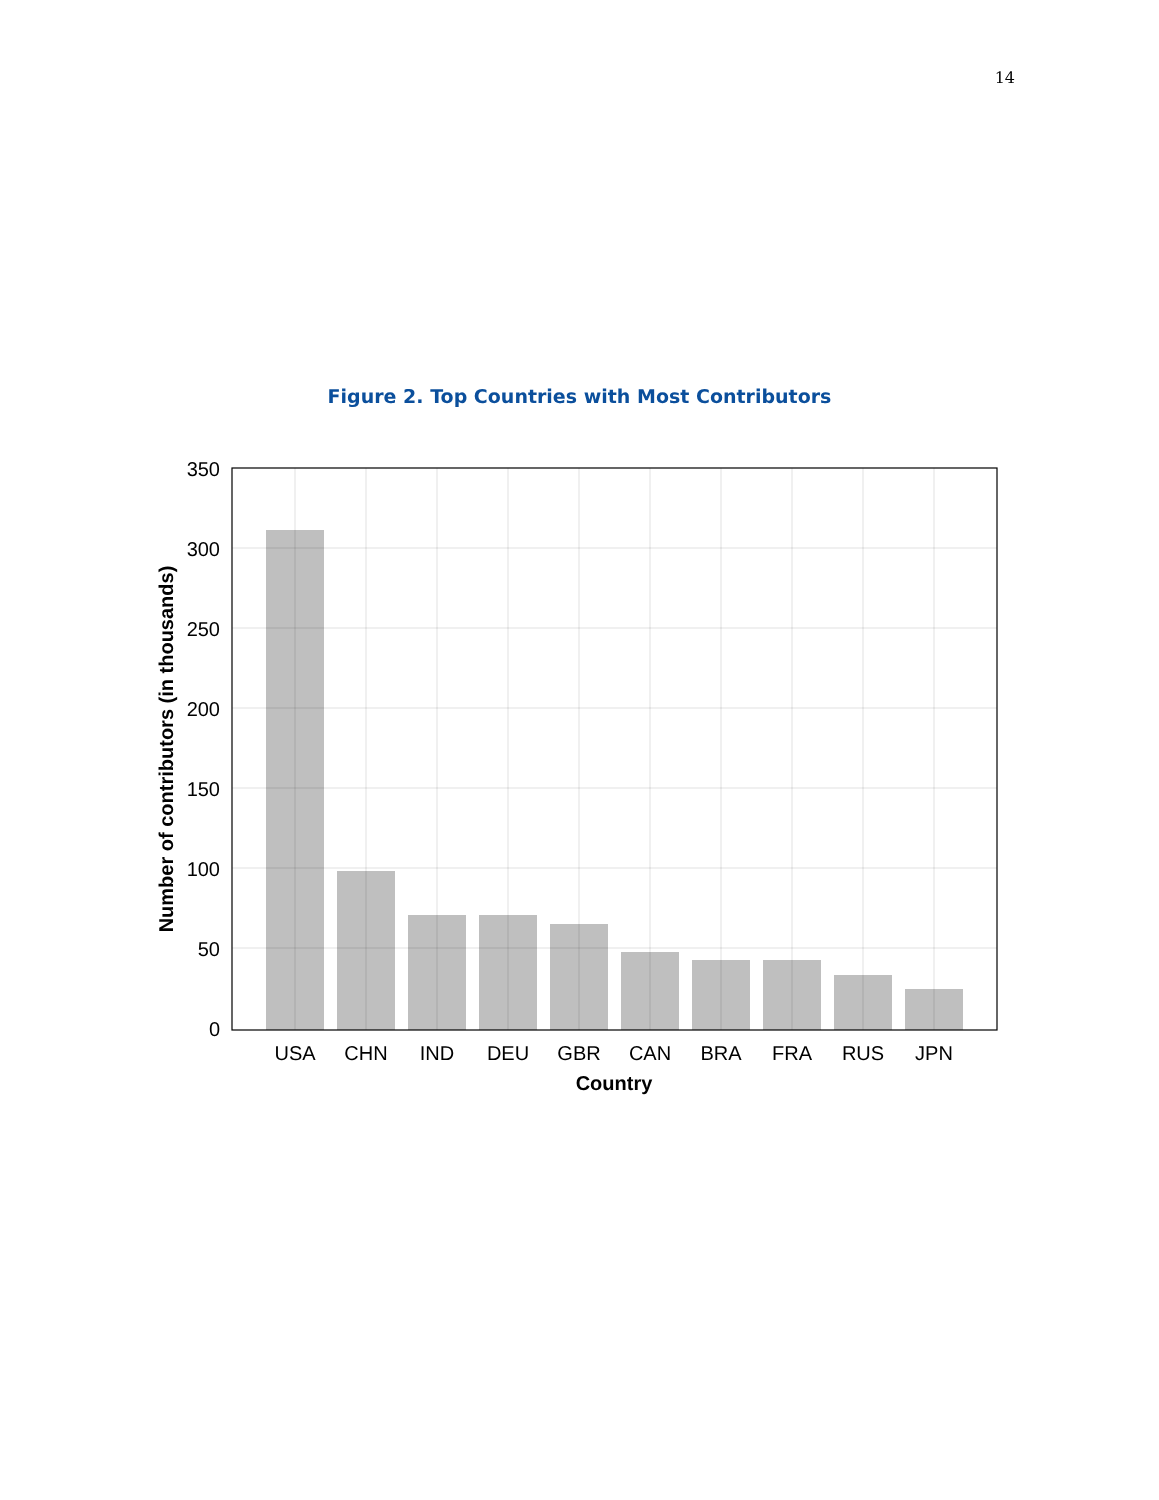14
Figure 2. Top Countries with Most Contributors
350
300
250
200
150
100
50
0
USA
CHN
IND
DEU
GBR
CAN
BRA
FRA
RUS
JPN
Country
Number of contributors (in thousands)